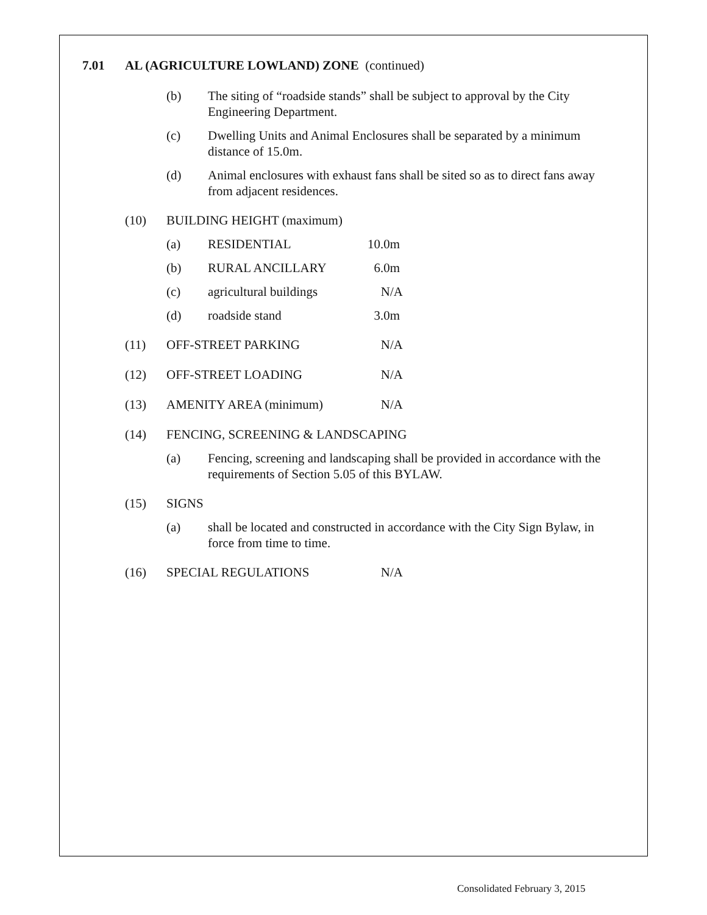7.01 AL (AGRICULTURE LOWLAND) ZONE (continued)
(b) The siting of “roadside stands” shall be subject to approval by the City Engineering Department.
(c) Dwelling Units and Animal Enclosures shall be separated by a minimum distance of 15.0m.
(d) Animal enclosures with exhaust fans shall be sited so as to direct fans away from adjacent residences.
(10) BUILDING HEIGHT (maximum)
(a) RESIDENTIAL 10.0m
(b) RURAL ANCILLARY 6.0m
(c) agricultural buildings N/A
(d) roadside stand 3.0m
(11) OFF-STREET PARKING N/A
(12) OFF-STREET LOADING N/A
(13) AMENITY AREA (minimum) N/A
(14) FENCING, SCREENING & LANDSCAPING
(a) Fencing, screening and landscaping shall be provided in accordance with the requirements of Section 5.05 of this BYLAW.
(15) SIGNS
(a) shall be located and constructed in accordance with the City Sign Bylaw, in force from time to time.
(16) SPECIAL REGULATIONS N/A
Consolidated February 3, 2015